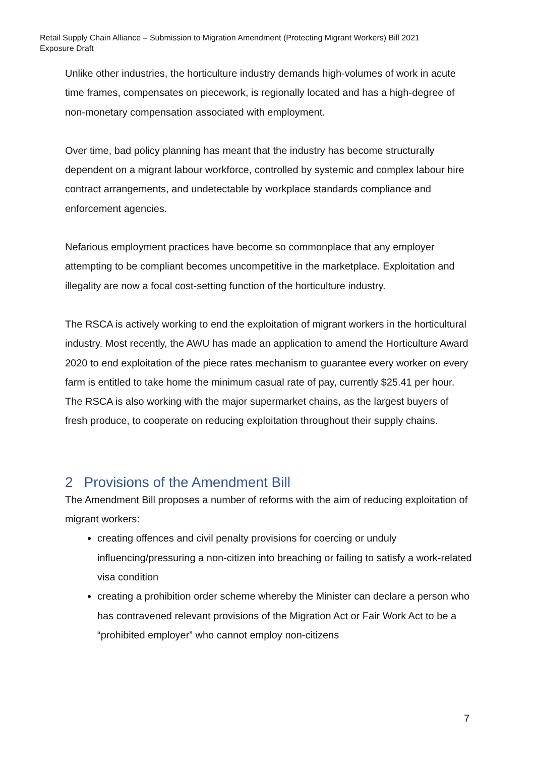Retail Supply Chain Alliance – Submission to Migration Amendment (Protecting Migrant Workers) Bill 2021
Exposure Draft
Unlike other industries, the horticulture industry demands high-volumes of work in acute time frames, compensates on piecework, is regionally located and has a high-degree of non-monetary compensation associated with employment.
Over time, bad policy planning has meant that the industry has become structurally dependent on a migrant labour workforce, controlled by systemic and complex labour hire contract arrangements, and undetectable by workplace standards compliance and enforcement agencies.
Nefarious employment practices have become so commonplace that any employer attempting to be compliant becomes uncompetitive in the marketplace. Exploitation and illegality are now a focal cost-setting function of the horticulture industry.
The RSCA is actively working to end the exploitation of migrant workers in the horticultural industry. Most recently, the AWU has made an application to amend the Horticulture Award 2020 to end exploitation of the piece rates mechanism to guarantee every worker on every farm is entitled to take home the minimum casual rate of pay, currently $25.41 per hour. The RSCA is also working with the major supermarket chains, as the largest buyers of fresh produce, to cooperate on reducing exploitation throughout their supply chains.
2 Provisions of the Amendment Bill
The Amendment Bill proposes a number of reforms with the aim of reducing exploitation of migrant workers:
creating offences and civil penalty provisions for coercing or unduly influencing/pressuring a non-citizen into breaching or failing to satisfy a work-related visa condition
creating a prohibition order scheme whereby the Minister can declare a person who has contravened relevant provisions of the Migration Act or Fair Work Act to be a “prohibited employer” who cannot employ non-citizens
7